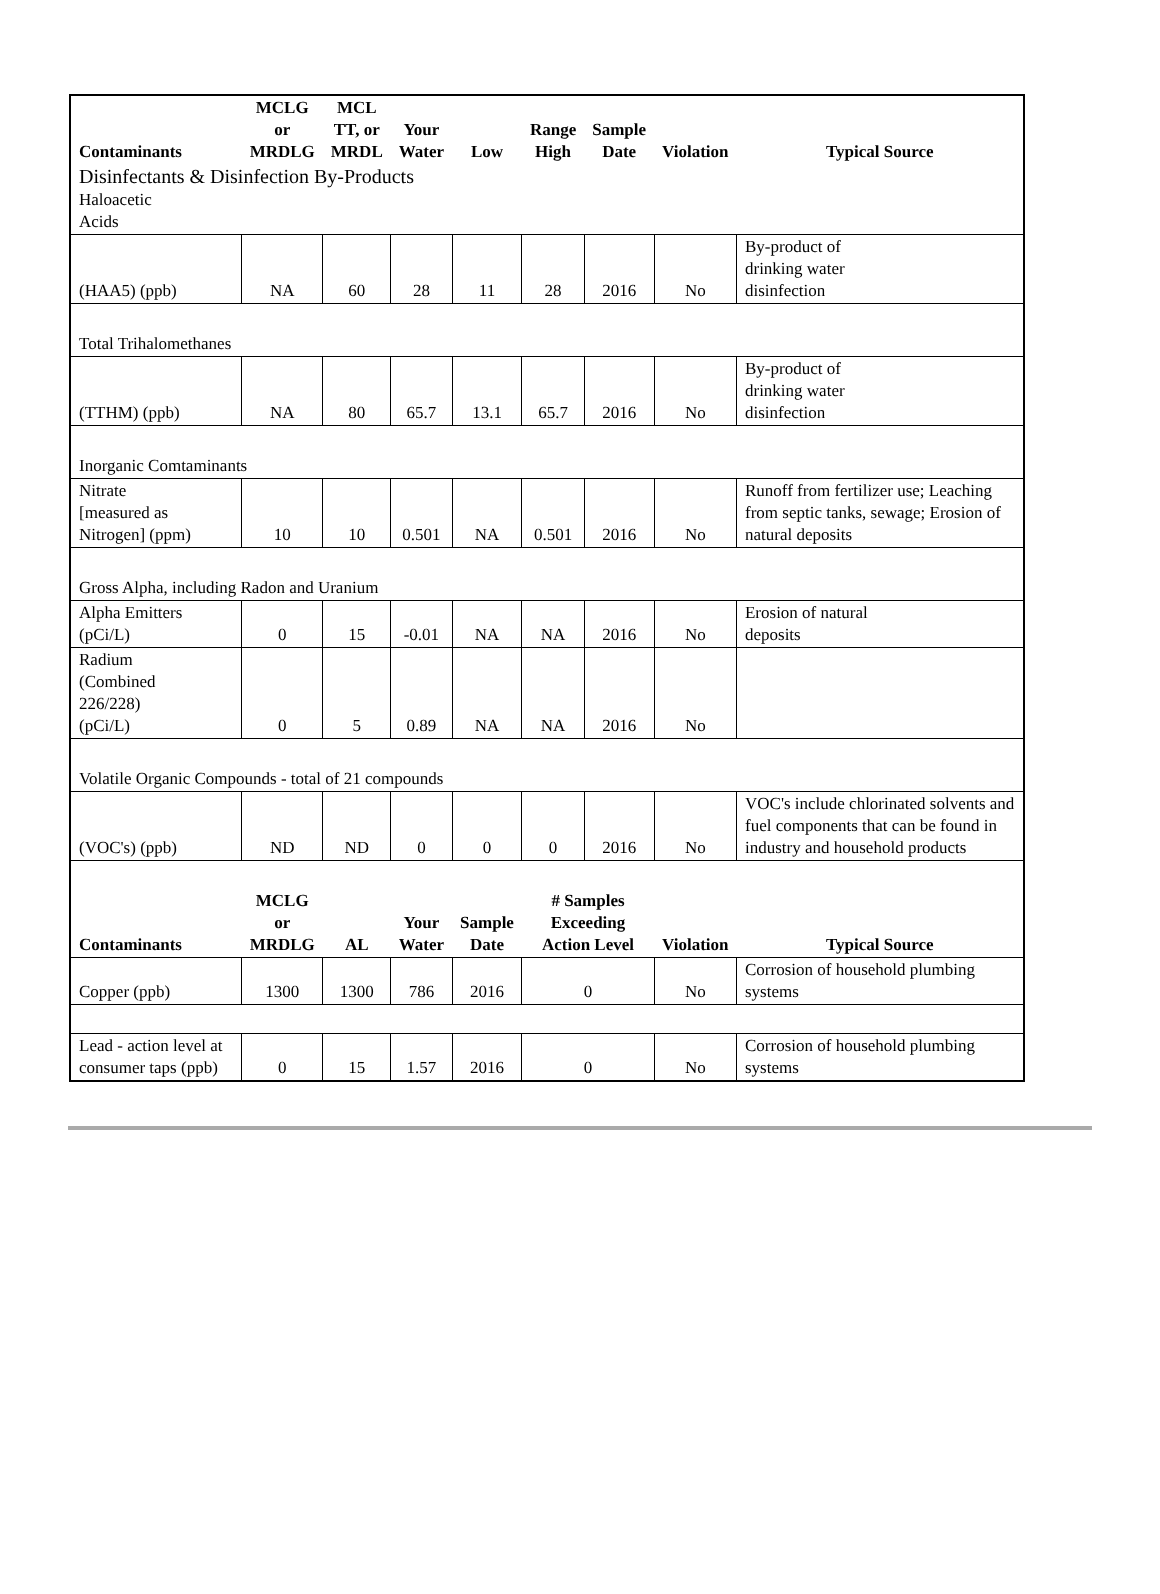| Contaminants | MCLG or MRDLG | MCL TT, or MRDL | Your Water | Low | Range High | Sample Date | Violation | Typical Source |
| --- | --- | --- | --- | --- | --- | --- | --- | --- |
| Disinfectants & Disinfection By-Products | | | | | | | | |
| Haloacetic Acids | | | | | | | | |
| (HAA5) (ppb) | NA | 60 | 28 | 11 | 28 | 2016 | No | By-product of drinking water disinfection |
| Total Trihalomethanes | | | | | | | | |
| (TTHM) (ppb) | NA | 80 | 65.7 | 13.1 | 65.7 | 2016 | No | By-product of drinking water disinfection |
| Inorganic Comtaminants | | | | | | | | |
| Nitrate [measured as Nitrogen] (ppm) | 10 | 10 | 0.501 | NA | 0.501 | 2016 | No | Runoff from fertilizer use; Leaching from septic tanks, sewage; Erosion of natural deposits |
| Gross Alpha, including Radon and Uranium | | | | | | | | |
| Alpha Emitters (pCi/L) | 0 | 15 | -0.01 | NA | NA | 2016 | No | Erosion of natural deposits |
| Radium (Combined 226/228) (pCi/L) | 0 | 5 | 0.89 | NA | NA | 2016 | No | |
| Volatile Organic Compounds - total of 21 compounds | | | | | | | | |
| (VOC's) (ppb) | ND | ND | 0 | 0 | 0 | 2016 | No | VOC's include chlorinated solvents and fuel components that can be found in industry and household products |
| Contaminants | MCLG or MRDLG | AL | Your Water | Sample Date | # Samples Exceeding Action Level | | Violation | Typical Source |
| Copper (ppb) | 1300 | 1300 | 786 | 2016 | 0 | | No | Corrosion of household plumbing systems |
| Lead - action level at consumer taps (ppb) | 0 | 15 | 1.57 | 2016 | 0 | | No | Corrosion of household plumbing systems |